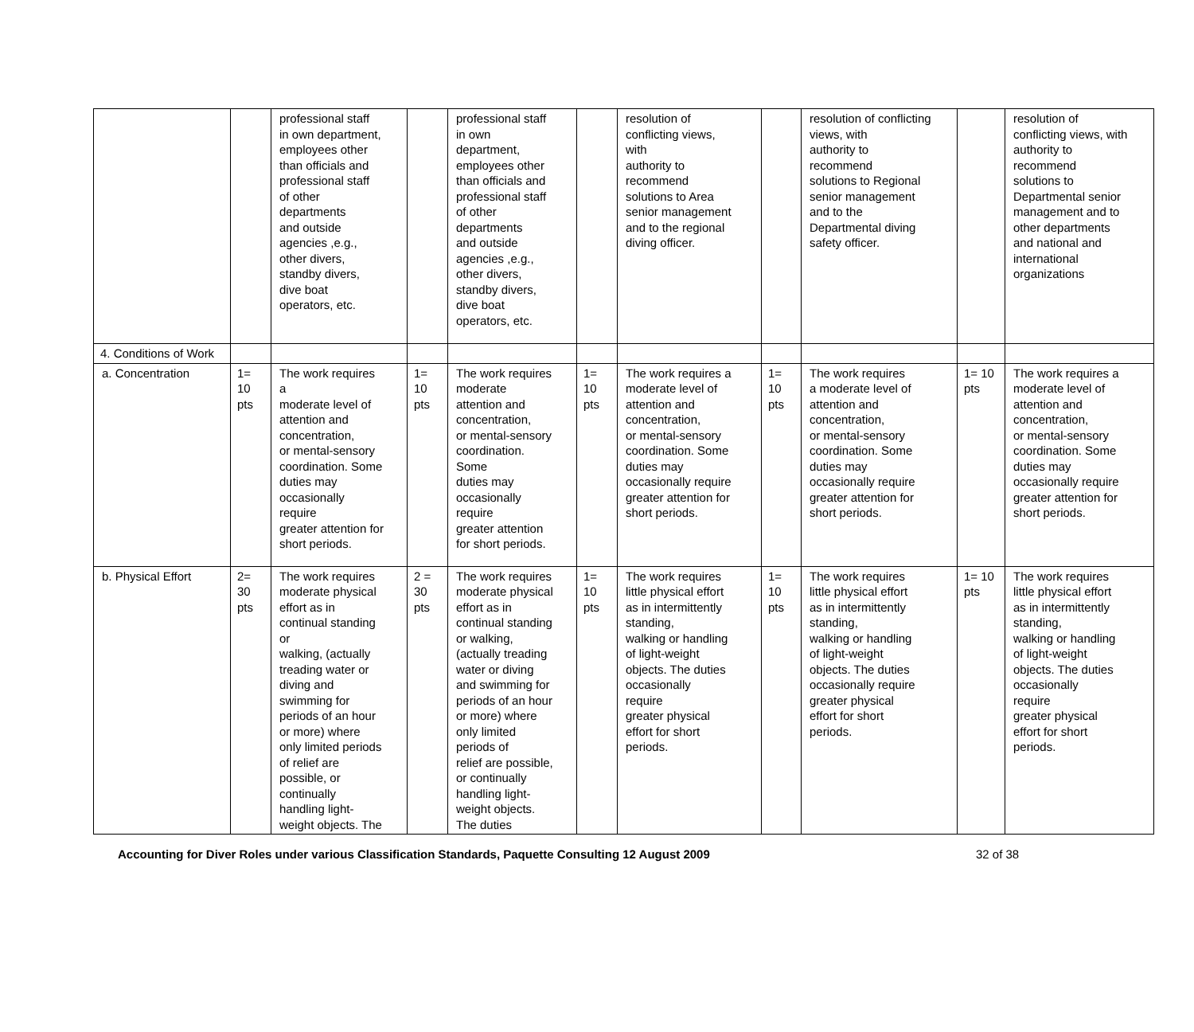| | | professional staff in own department, employees other than officials and professional staff of other departments and outside agencies ,e.g., other divers, standby divers, dive boat operators, etc. | | professional staff in own department, employees other than officials and professional staff of other departments and outside agencies ,e.g., other divers, standby divers, dive boat operators, etc. | | resolution of conflicting views, with authority to recommend solutions to Area senior management and to the regional diving officer. | | resolution of conflicting views, with authority to recommend solutions to Regional senior management and to the Departmental diving safety officer. | | resolution of conflicting views, with authority to recommend solutions to Departmental senior management and to other departments and national and international organizations |
| 4. Conditions of Work | | | | | | | | | | |
| a. Concentration | 1= 10 pts | The work requires a moderate level of attention and concentration, or mental-sensory coordination. Some duties may occasionally require greater attention for short periods. | 1= 10 pts | The work requires moderate attention and concentration, or mental-sensory coordination. Some duties may occasionally require greater attention for short periods. | 1= 10 pts | The work requires a moderate level of attention and concentration, or mental-sensory coordination. Some duties may occasionally require greater attention for short periods. | 1= 10 pts | The work requires a moderate level of attention and concentration, or mental-sensory coordination. Some duties may occasionally require greater attention for short periods. | 1= 10 pts | The work requires a moderate level of attention and concentration, or mental-sensory coordination. Some duties may occasionally require greater attention for short periods. |
| b. Physical Effort | 2= 30 pts | The work requires moderate physical effort as in continual standing or walking, (actually treading water or diving and swimming for periods of an hour or more) where only limited periods of relief are possible, or continually handling light- weight objects. The | 2 = 30 pts | The work requires moderate physical effort as in continual standing or walking, (actually treading water or diving and swimming for periods of an hour or more) where only limited periods of relief are possible, or continually handling light- weight objects. The duties | 1= 10 pts | The work requires little physical effort as in intermittently standing, walking or handling of light-weight objects. The duties occasionally require greater physical effort for short periods. | 1= 10 pts | The work requires little physical effort as in intermittently standing, walking or handling of light-weight objects. The duties occasionally require greater physical effort for short periods. | 1= 10 pts | The work requires little physical effort as in intermittently standing, walking or handling of light-weight objects. The duties occasionally require greater physical effort for short periods. |
Accounting for Diver Roles under various Classification Standards, Paquette Consulting 12 August 2009 32 of 38